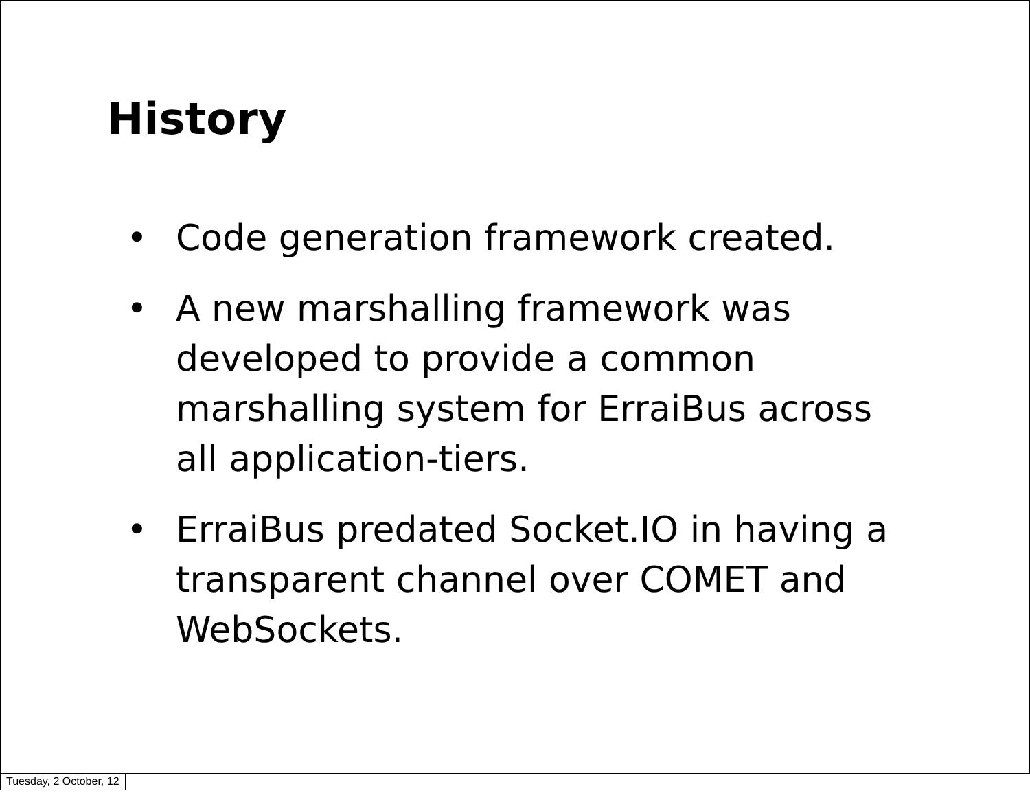History
• Code generation framework created.
• A new marshalling framework was developed to provide a common marshalling system for ErraiBus across all application-tiers.
• ErraiBus predated Socket.IO in having a transparent channel over COMET and WebSockets.
Tuesday, 2 October, 12